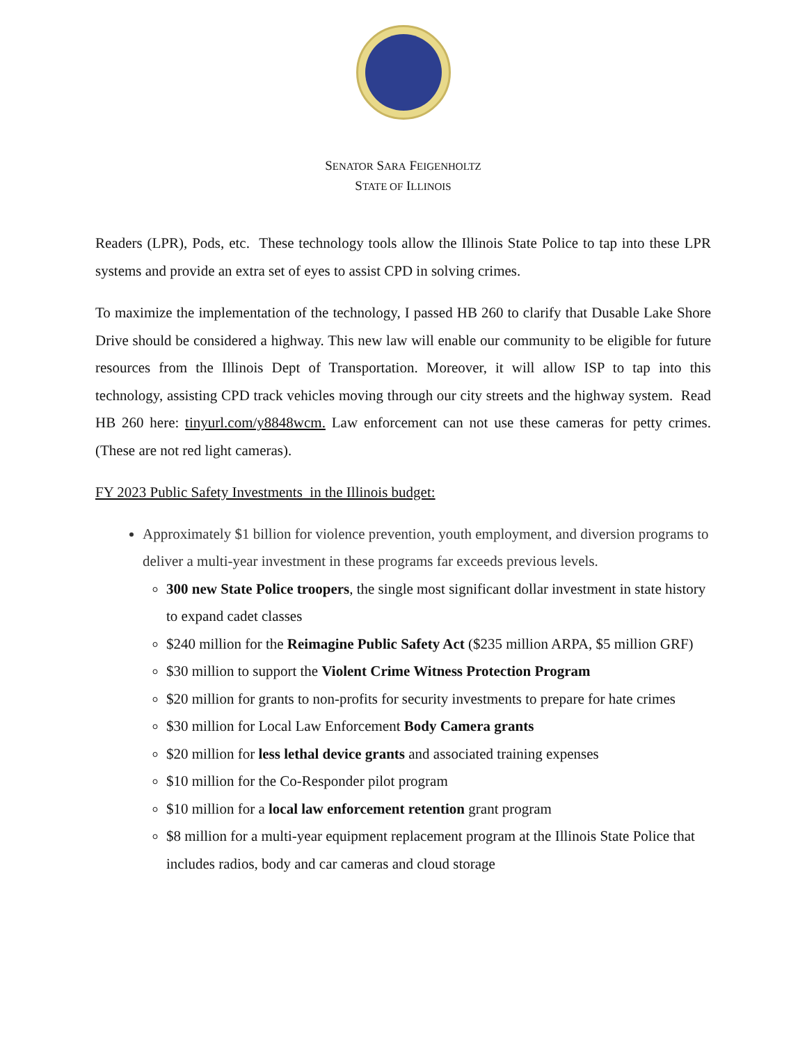SENATOR SARA FEIGENHOLTZ
STATE OF ILLINOIS
Readers (LPR), Pods, etc. These technology tools allow the Illinois State Police to tap into these LPR systems and provide an extra set of eyes to assist CPD in solving crimes.
To maximize the implementation of the technology, I passed HB 260 to clarify that Dusable Lake Shore Drive should be considered a highway. This new law will enable our community to be eligible for future resources from the Illinois Dept of Transportation. Moreover, it will allow ISP to tap into this technology, assisting CPD track vehicles moving through our city streets and the highway system. Read HB 260 here: tinyurl.com/y8848wcm. Law enforcement can not use these cameras for petty crimes. (These are not red light cameras).
FY 2023 Public Safety Investments in the Illinois budget:
Approximately $1 billion for violence prevention, youth employment, and diversion programs to deliver a multi-year investment in these programs far exceeds previous levels.
300 new State Police troopers, the single most significant dollar investment in state history to expand cadet classes
$240 million for the Reimagine Public Safety Act ($235 million ARPA, $5 million GRF)
$30 million to support the Violent Crime Witness Protection Program
$20 million for grants to non-profits for security investments to prepare for hate crimes
$30 million for Local Law Enforcement Body Camera grants
$20 million for less lethal device grants and associated training expenses
$10 million for the Co-Responder pilot program
$10 million for a local law enforcement retention grant program
$8 million for a multi-year equipment replacement program at the Illinois State Police that includes radios, body and car cameras and cloud storage